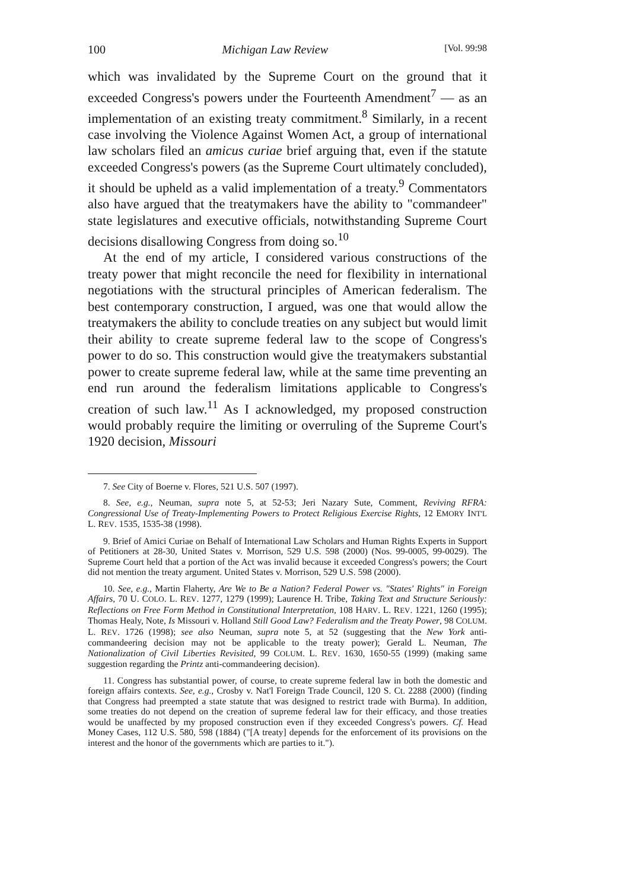100 Michigan Law Review [Vol. 99:98
which was invalidated by the Supreme Court on the ground that it exceeded Congress's powers under the Fourteenth Amendment<sup>7</sup> — as an implementation of an existing treaty commitment.<sup>8</sup> Similarly, in a recent case involving the Violence Against Women Act, a group of international law scholars filed an amicus curiae brief arguing that, even if the statute exceeded Congress's powers (as the Supreme Court ultimately concluded), it should be upheld as a valid implementation of a treaty.<sup>9</sup> Commentators also have argued that the treatymakers have the ability to "commandeer" state legislatures and executive officials, notwithstanding Supreme Court decisions disallowing Congress from doing so.<sup>10</sup>
At the end of my article, I considered various constructions of the treaty power that might reconcile the need for flexibility in international negotiations with the structural principles of American federalism. The best contemporary construction, I argued, was one that would allow the treatymakers the ability to conclude treaties on any subject but would limit their ability to create supreme federal law to the scope of Congress's power to do so. This construction would give the treatymakers substantial power to create supreme federal law, while at the same time preventing an end run around the federalism limitations applicable to Congress's creation of such law.<sup>11</sup> As I acknowledged, my proposed construction would probably require the limiting or overruling of the Supreme Court's 1920 decision, Missouri
7. See City of Boerne v. Flores, 521 U.S. 507 (1997).
8. See, e.g., Neuman, supra note 5, at 52-53; Jeri Nazary Sute, Comment, Reviving RFRA: Congressional Use of Treaty-Implementing Powers to Protect Religious Exercise Rights, 12 EMORY INT'L L. REV. 1535, 1535-38 (1998).
9. Brief of Amici Curiae on Behalf of International Law Scholars and Human Rights Experts in Support of Petitioners at 28-30, United States v. Morrison, 529 U.S. 598 (2000) (Nos. 99-0005, 99-0029). The Supreme Court held that a portion of the Act was invalid because it exceeded Congress's powers; the Court did not mention the treaty argument. United States v. Morrison, 529 U.S. 598 (2000).
10. See, e.g., Martin Flaherty, Are We to Be a Nation? Federal Power vs. "States' Rights" in Foreign Affairs, 70 U. COLO. L. REV. 1277, 1279 (1999); Laurence H. Tribe, Taking Text and Structure Seriously: Reflections on Free Form Method in Constitutional Interpretation, 108 HARV. L. REV. 1221, 1260 (1995); Thomas Healy, Note, Is Missouri v. Holland Still Good Law? Federalism and the Treaty Power, 98 COLUM. L. REV. 1726 (1998); see also Neuman, supra note 5, at 52 (suggesting that the New York anti-commandeering decision may not be applicable to the treaty power); Gerald L. Neuman, The Nationalization of Civil Liberties Revisited, 99 COLUM. L. REV. 1630, 1650-55 (1999) (making same suggestion regarding the Printz anti-commandeering decision).
11. Congress has substantial power, of course, to create supreme federal law in both the domestic and foreign affairs contexts. See, e.g., Crosby v. Nat'l Foreign Trade Council, 120 S. Ct. 2288 (2000) (finding that Congress had preempted a state statute that was designed to restrict trade with Burma). In addition, some treaties do not depend on the creation of supreme federal law for their efficacy, and those treaties would be unaffected by my proposed construction even if they exceeded Congress's powers. Cf. Head Money Cases, 112 U.S. 580, 598 (1884) ("[A treaty] depends for the enforcement of its provisions on the interest and the honor of the governments which are parties to it.").